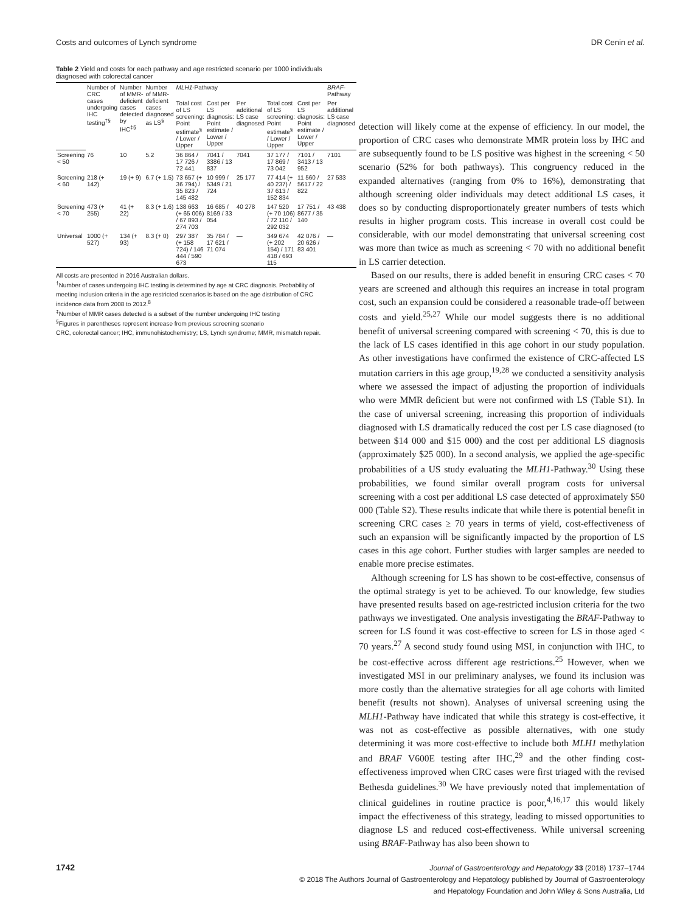Costs and outcomes of Lynch syndrome DR Cenin et al.
Table 2 Yield and costs for each pathway and age restricted scenario per 1000 individuals diagnosed with colorectal cancer
| | Number of CRC cases undergoing IHC testing<sup>†§</sup> | Number of MMR-deficient cases detected by IHC<sup>‡§</sup> | Number of MMR-deficient cases diagnosed as LS<sup>§</sup> | MLH1 -Pathway | | | | | BRAF -Pathway |
| --- | --- | --- | --- | --- | --- | --- | --- | --- | --- |
| | | | | Total cost of LS screening: Point estimate<sup>§</sup> / Lower / Upper | Cost per LS diagnosis: Point estimate / Lower / Upper | Per additional LS case diagnosed | Total cost of LS screening: Point estimate<sup>§</sup> / Lower / Upper | Cost per LS diagnosis: Point estimate / Lower / Upper | Per additional LS case diagnosed |
| Screening < 50 | 76 | 10 | 5.2 | 36 864 / 17 726 / 72 441 | 7041 / 3386 / 13 837 | 7041 | 37 177 / 17 869 / 73 042 | 7101 / 3413 / 13 952 | 7101 |
| Screening < 60 | 218 (+ 142) | 19 (+ 9) | 6.7 (+ 1.5) | 73 657 (+ 36 794) / 35 823 / 145 482 | 10 999 / 5349 / 21 724 | 25 177 | 77 414 (+ 40 237) / 37 613 / 152 834 | 11 560 / 5617 / 22 822 | 27 533 |
| Screening < 70 | 473 (+ 255) | 41 (+ 22) | 8.3 (+ 1.6) | 138 663 (+ 65 006) / 67 893 / 274 703 | 16 685 / 8169 / 33 054 | 40 278 | 147 520 (+ 70 106) / 72 110 / 292 032 | 17 751 / 8677 / 35 140 | 43 438 |
| Universal | 1000 (+ 527) | 134 (+ 93) | 8.3 (+ 0) | 297 387 (+ 158 724) / 146 444 / 590 673 | 35 784 / 17 621 / 71 074 | — | 349 674 (+ 202 154) / 171 418 / 693 115 | 42 076 / 20 626 / 83 401 | — |
All costs are presented in 2016 Australian dollars.
<sup>†</sup> Number of cases undergoing IHC testing is determined by age at CRC diagnosis. Probability of meeting inclusion criteria in the age restricted scenarios is based on the age distribution of CRC incidence data from 2008 to 2012.<sup>8</sup>
<sup>‡</sup> Number of MMR cases detected is a subset of the number undergoing IHC testing
<sup>§</sup> Figures in parentheses represent increase from previous screening scenario
CRC, colorectal cancer; IHC, immunohistochemistry; LS, Lynch syndrome; MMR, mismatch repair.
detection will likely come at the expense of efficiency. In our model, the proportion of CRC cases who demonstrate MMR protein loss by IHC and are subsequently found to be LS positive was highest in the screening < 50 scenario (52% for both pathways). This congruency reduced in the expanded alternatives (ranging from 0% to 16%), demonstrating that although screening older individuals may detect additional LS cases, it does so by conducting disproportionately greater numbers of tests which results in higher program costs. This increase in overall cost could be considerable, with our model demonstrating that universal screening cost was more than twice as much as screening < 70 with no additional benefit in LS carrier detection.
Based on our results, there is added benefit in ensuring CRC cases < 70 years are screened and although this requires an increase in total program cost, such an expansion could be considered a reasonable trade-off between costs and yield.<sup>25,27</sup> While our model suggests there is no additional benefit of universal screening compared with screening < 70, this is due to the lack of LS cases identified in this age cohort in our study population. As other investigations have confirmed the existence of CRC-affected LS mutation carriers in this age group,<sup>19,28</sup> we conducted a sensitivity analysis where we assessed the impact of adjusting the proportion of individuals who were MMR deficient but were not confirmed with LS (Table S1). In the case of universal screening, increasing this proportion of individuals diagnosed with LS dramatically reduced the cost per LS case diagnosed (to between $14 000 and $15 000) and the cost per additional LS diagnosis (approximately $25 000). In a second analysis, we applied the age-specific probabilities of a US study evaluating the MLH1-Pathway.<sup>30</sup> Using these probabilities, we found similar overall program costs for universal screening with a cost per additional LS case detected of approximately $50 000 (Table S2). These results indicate that while there is potential benefit in screening CRC cases ≥ 70 years in terms of yield, cost-effectiveness of such an expansion will be significantly impacted by the proportion of LS cases in this age cohort. Further studies with larger samples are needed to enable more precise estimates.
Although screening for LS has shown to be cost-effective, consensus of the optimal strategy is yet to be achieved. To our knowledge, few studies have presented results based on age-restricted inclusion criteria for the two pathways we investigated. One analysis investigating the BRAF-Pathway to screen for LS found it was cost-effective to screen for LS in those aged < 70 years.<sup>27</sup> A second study found using MSI, in conjunction with IHC, to be cost-effective across different age restrictions.<sup>25</sup> However, when we investigated MSI in our preliminary analyses, we found its inclusion was more costly than the alternative strategies for all age cohorts with limited benefit (results not shown). Analyses of universal screening using the MLH1-Pathway have indicated that while this strategy is cost-effective, it was not as cost-effective as possible alternatives, with one study determining it was more cost-effective to include both MLH1 methylation and BRAF V600E testing after IHC,<sup>29</sup> and the other finding cost-effectiveness improved when CRC cases were first triaged with the revised Bethesda guidelines.<sup>30</sup> We have previously noted that implementation of clinical guidelines in routine practice is poor,<sup>4,16,17</sup> this would likely impact the effectiveness of this strategy, leading to missed opportunities to diagnose LS and reduced cost-effectiveness. While universal screening using BRAF-Pathway has also been shown to
1742
Journal of Gastroenterology and Hepatology 33 (2018) 1737–1744
© 2018 The Authors Journal of Gastroenterology and Hepatology published by Journal of Gastroenterology
and Hepatology Foundation and John Wiley & Sons Australia, Ltd